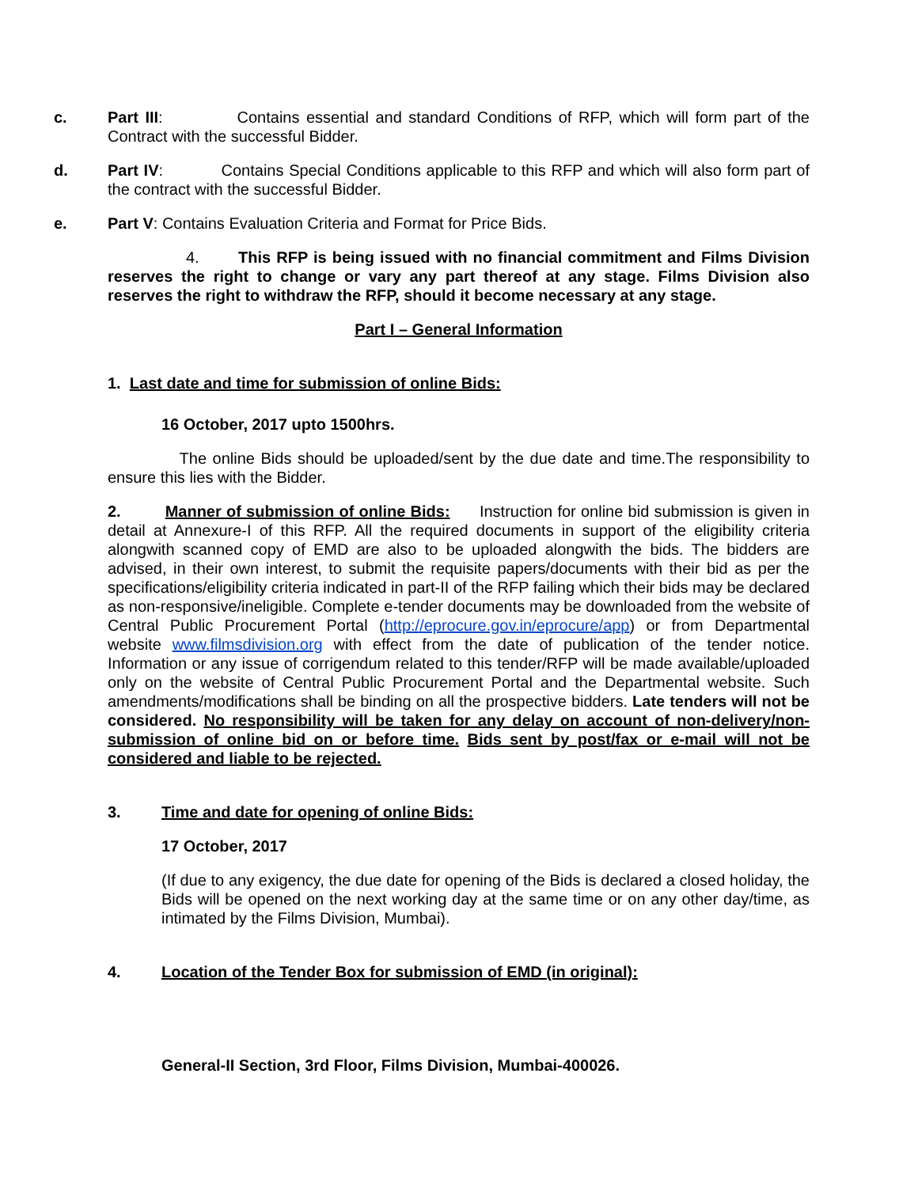c. Part III: Contains essential and standard Conditions of RFP, which will form part of the Contract with the successful Bidder.
d. Part IV: Contains Special Conditions applicable to this RFP and which will also form part of the contract with the successful Bidder.
e. Part V: Contains Evaluation Criteria and Format for Price Bids.
4. This RFP is being issued with no financial commitment and Films Division reserves the right to change or vary any part thereof at any stage. Films Division also reserves the right to withdraw the RFP, should it become necessary at any stage.
Part I – General Information
1. Last date and time for submission of online Bids:
16 October, 2017 upto 1500hrs.
The online Bids should be uploaded/sent by the due date and time.The responsibility to ensure this lies with the Bidder.
2. Manner of submission of online Bids: Instruction for online bid submission is given in detail at Annexure-I of this RFP. All the required documents in support of the eligibility criteria alongwith scanned copy of EMD are also to be uploaded alongwith the bids. The bidders are advised, in their own interest, to submit the requisite papers/documents with their bid as per the specifications/eligibility criteria indicated in part-II of the RFP failing which their bids may be declared as non-responsive/ineligible. Complete e-tender documents may be downloaded from the website of Central Public Procurement Portal (http://eprocure.gov.in/eprocure/app) or from Departmental website www.filmsdivision.org with effect from the date of publication of the tender notice. Information or any issue of corrigendum related to this tender/RFP will be made available/uploaded only on the website of Central Public Procurement Portal and the Departmental website. Such amendments/modifications shall be binding on all the prospective bidders. Late tenders will not be considered. No responsibility will be taken for any delay on account of non-delivery/non-submission of online bid on or before time. Bids sent by post/fax or e-mail will not be considered and liable to be rejected.
3. Time and date for opening of online Bids:
17 October, 2017
(If due to any exigency, the due date for opening of the Bids is declared a closed holiday, the Bids will be opened on the next working day at the same time or on any other day/time, as intimated by the Films Division, Mumbai).
4. Location of the Tender Box for submission of EMD (in original):
General-II Section, 3rd Floor, Films Division, Mumbai-400026.